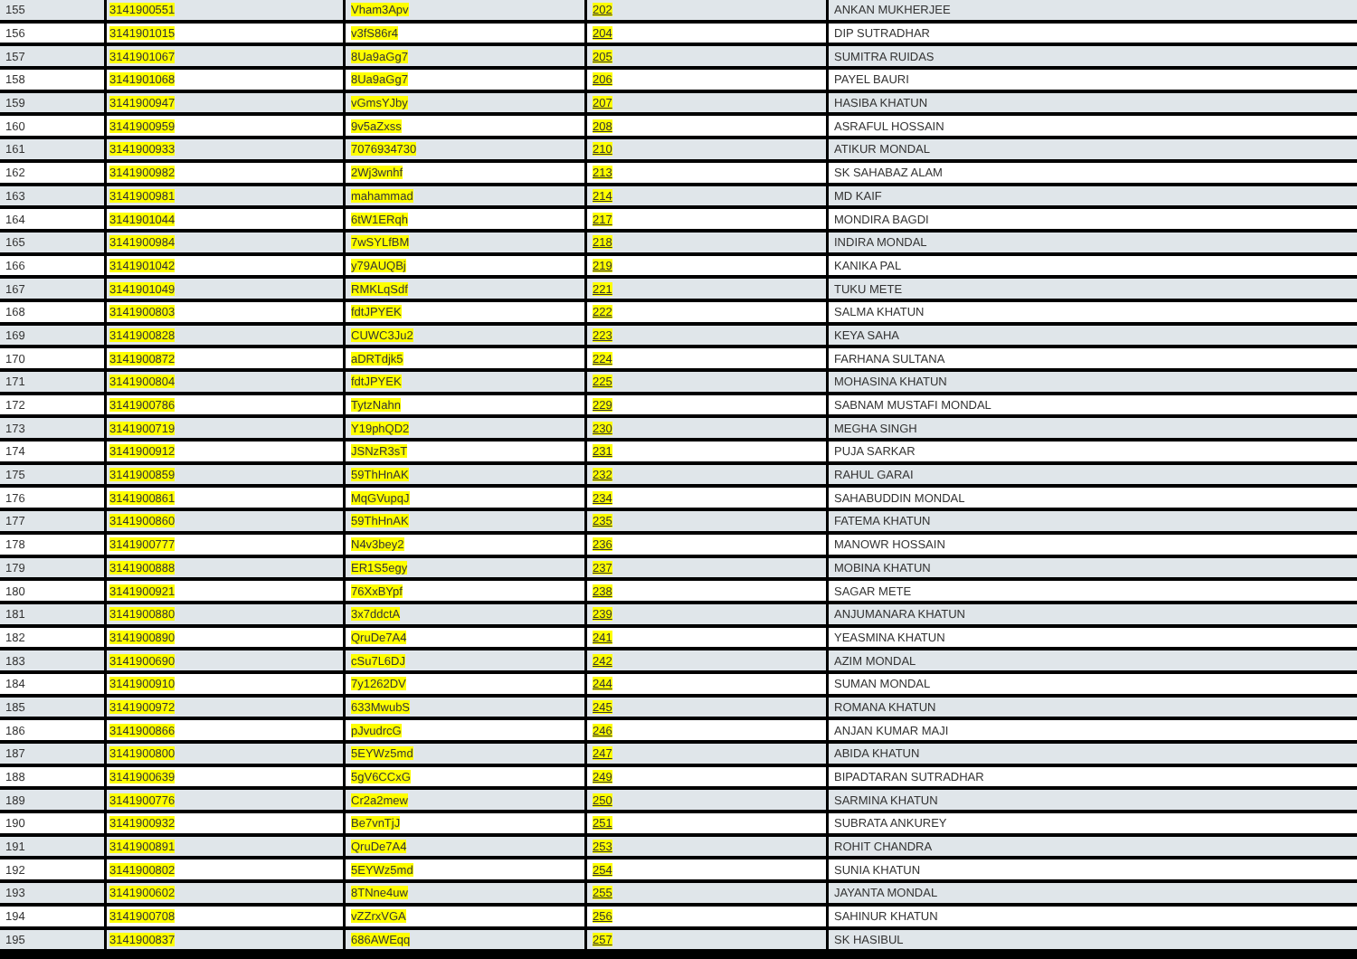| 155 | 3141900551 | Vham3Apv | 202 | ANKAN MUKHERJEE |
| 156 | 3141901015 | v3fS86r4 | 204 | DIP SUTRADHAR |
| 157 | 3141901067 | 8Ua9aGg7 | 205 | SUMITRA RUIDAS |
| 158 | 3141901068 | 8Ua9aGg7 | 206 | PAYEL BAURI |
| 159 | 3141900947 | vGmsYJby | 207 | HASIBA KHATUN |
| 160 | 3141900959 | 9v5aZxss | 208 | ASRAFUL HOSSAIN |
| 161 | 3141900933 | 7076934730 | 210 | ATIKUR MONDAL |
| 162 | 3141900982 | 2Wj3wnhf | 213 | SK SAHABAZ ALAM |
| 163 | 3141900981 | mahammad | 214 | MD KAIF |
| 164 | 3141901044 | 6tW1ERqh | 217 | MONDIRA BAGDI |
| 165 | 3141900984 | 7wSYLfBM | 218 | INDIRA MONDAL |
| 166 | 3141901042 | y79AUQBj | 219 | KANIKA PAL |
| 167 | 3141901049 | RMKLqSdf | 221 | TUKU METE |
| 168 | 3141900803 | fdtJPYEK | 222 | SALMA KHATUN |
| 169 | 3141900828 | CUWC3Ju2 | 223 | KEYA SAHA |
| 170 | 3141900872 | aDRTdjk5 | 224 | FARHANA SULTANA |
| 171 | 3141900804 | fdtJPYEK | 225 | MOHASINA KHATUN |
| 172 | 3141900786 | TytzNahn | 229 | SABNAM MUSTAFI MONDAL |
| 173 | 3141900719 | Y19phQD2 | 230 | MEGHA SINGH |
| 174 | 3141900912 | JSNzR3sT | 231 | PUJA SARKAR |
| 175 | 3141900859 | 59ThHnAK | 232 | RAHUL GARAI |
| 176 | 3141900861 | MqGVupqJ | 234 | SAHABUDDIN MONDAL |
| 177 | 3141900860 | 59ThHnAK | 235 | FATEMA KHATUN |
| 178 | 3141900777 | N4v3bey2 | 236 | MANOWR HOSSAIN |
| 179 | 3141900888 | ER1S5egy | 237 | MOBINA KHATUN |
| 180 | 3141900921 | 76XxBYpf | 238 | SAGAR METE |
| 181 | 3141900880 | 3x7ddctA | 239 | ANJUMANARA KHATUN |
| 182 | 3141900890 | QruDe7A4 | 241 | YEASMINA KHATUN |
| 183 | 3141900690 | cSu7L6DJ | 242 | AZIM MONDAL |
| 184 | 3141900910 | 7y1262DV | 244 | SUMAN MONDAL |
| 185 | 3141900972 | 633MwubS | 245 | ROMANA KHATUN |
| 186 | 3141900866 | pJvudrcG | 246 | ANJAN KUMAR MAJI |
| 187 | 3141900800 | 5EYWz5md | 247 | ABIDA KHATUN |
| 188 | 3141900639 | 5gV6CCxG | 249 | BIPADTARAN SUTRADHAR |
| 189 | 3141900776 | Cr2a2mew | 250 | SARMINA KHATUN |
| 190 | 3141900932 | Be7vnTjJ | 251 | SUBRATA ANKUREY |
| 191 | 3141900891 | QruDe7A4 | 253 | ROHIT CHANDRA |
| 192 | 3141900802 | 5EYWz5md | 254 | SUNIA KHATUN |
| 193 | 3141900602 | 8TNne4uw | 255 | JAYANTA MONDAL |
| 194 | 3141900708 | vZZrxVGA | 256 | SAHINUR KHATUN |
| 195 | 3141900837 | 686AWEqq | 257 | SK HASIBUL |